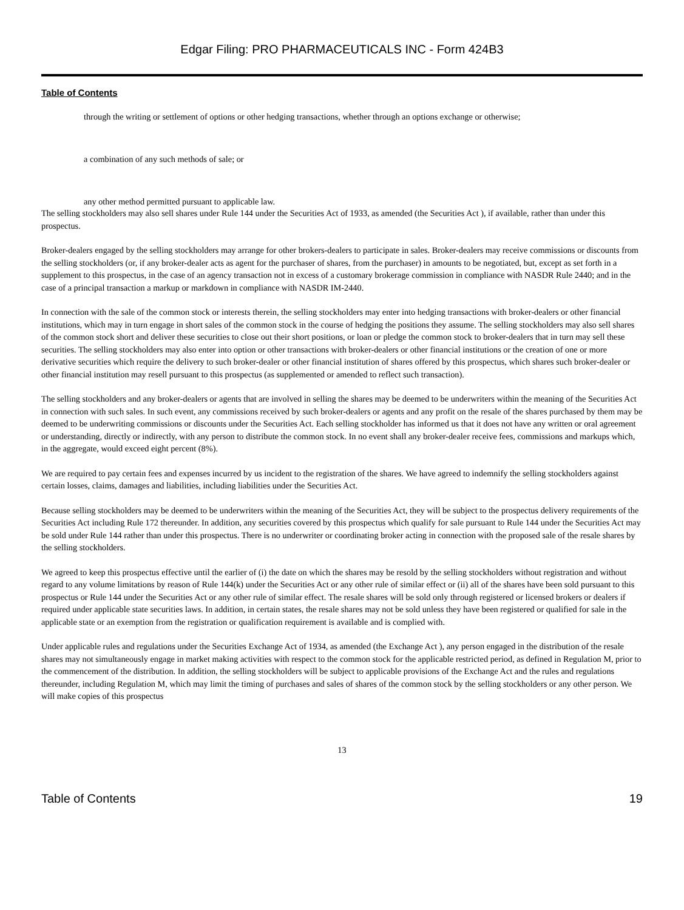Edgar Filing: PRO PHARMACEUTICALS INC - Form 424B3
Table of Contents
through the writing or settlement of options or other hedging transactions, whether through an options exchange or otherwise;
a combination of any such methods of sale; or
any other method permitted pursuant to applicable law.
The selling stockholders may also sell shares under Rule 144 under the Securities Act of 1933, as amended (the Securities Act ), if available, rather than under this prospectus.
Broker-dealers engaged by the selling stockholders may arrange for other brokers-dealers to participate in sales. Broker-dealers may receive commissions or discounts from the selling stockholders (or, if any broker-dealer acts as agent for the purchaser of shares, from the purchaser) in amounts to be negotiated, but, except as set forth in a supplement to this prospectus, in the case of an agency transaction not in excess of a customary brokerage commission in compliance with NASDR Rule 2440; and in the case of a principal transaction a markup or markdown in compliance with NASDR IM-2440.
In connection with the sale of the common stock or interests therein, the selling stockholders may enter into hedging transactions with broker-dealers or other financial institutions, which may in turn engage in short sales of the common stock in the course of hedging the positions they assume. The selling stockholders may also sell shares of the common stock short and deliver these securities to close out their short positions, or loan or pledge the common stock to broker-dealers that in turn may sell these securities. The selling stockholders may also enter into option or other transactions with broker-dealers or other financial institutions or the creation of one or more derivative securities which require the delivery to such broker-dealer or other financial institution of shares offered by this prospectus, which shares such broker-dealer or other financial institution may resell pursuant to this prospectus (as supplemented or amended to reflect such transaction).
The selling stockholders and any broker-dealers or agents that are involved in selling the shares may be deemed to be underwriters within the meaning of the Securities Act in connection with such sales. In such event, any commissions received by such broker-dealers or agents and any profit on the resale of the shares purchased by them may be deemed to be underwriting commissions or discounts under the Securities Act. Each selling stockholder has informed us that it does not have any written or oral agreement or understanding, directly or indirectly, with any person to distribute the common stock. In no event shall any broker-dealer receive fees, commissions and markups which, in the aggregate, would exceed eight percent (8%).
We are required to pay certain fees and expenses incurred by us incident to the registration of the shares. We have agreed to indemnify the selling stockholders against certain losses, claims, damages and liabilities, including liabilities under the Securities Act.
Because selling stockholders may be deemed to be underwriters within the meaning of the Securities Act, they will be subject to the prospectus delivery requirements of the Securities Act including Rule 172 thereunder. In addition, any securities covered by this prospectus which qualify for sale pursuant to Rule 144 under the Securities Act may be sold under Rule 144 rather than under this prospectus. There is no underwriter or coordinating broker acting in connection with the proposed sale of the resale shares by the selling stockholders.
We agreed to keep this prospectus effective until the earlier of (i) the date on which the shares may be resold by the selling stockholders without registration and without regard to any volume limitations by reason of Rule 144(k) under the Securities Act or any other rule of similar effect or (ii) all of the shares have been sold pursuant to this prospectus or Rule 144 under the Securities Act or any other rule of similar effect. The resale shares will be sold only through registered or licensed brokers or dealers if required under applicable state securities laws. In addition, in certain states, the resale shares may not be sold unless they have been registered or qualified for sale in the applicable state or an exemption from the registration or qualification requirement is available and is complied with.
Under applicable rules and regulations under the Securities Exchange Act of 1934, as amended (the Exchange Act ), any person engaged in the distribution of the resale shares may not simultaneously engage in market making activities with respect to the common stock for the applicable restricted period, as defined in Regulation M, prior to the commencement of the distribution. In addition, the selling stockholders will be subject to applicable provisions of the Exchange Act and the rules and regulations thereunder, including Regulation M, which may limit the timing of purchases and sales of shares of the common stock by the selling stockholders or any other person. We will make copies of this prospectus
13
Table of Contents 19